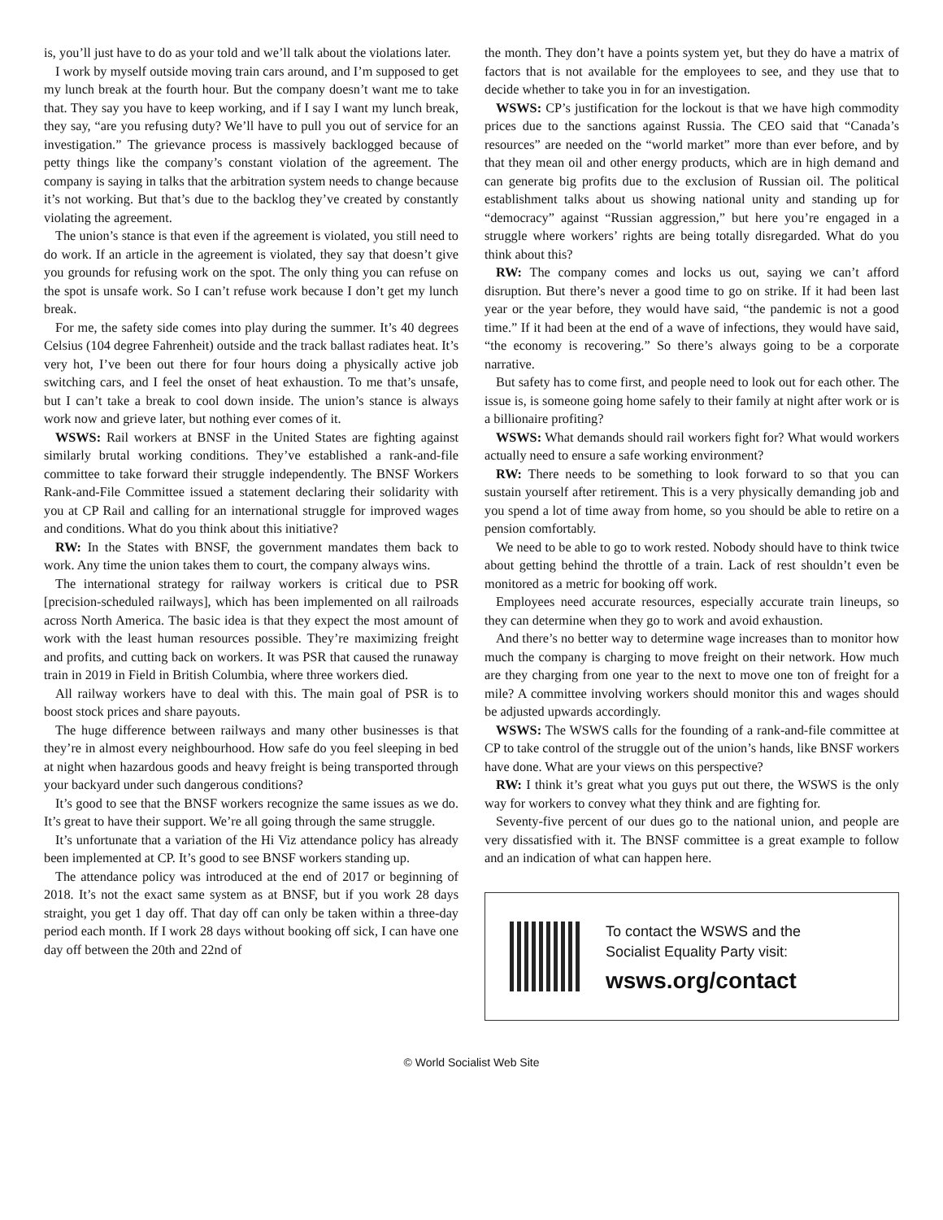is, you’ll just have to do as your told and we’ll talk about the violations later.
I work by myself outside moving train cars around, and I’m supposed to get my lunch break at the fourth hour. But the company doesn’t want me to take that. They say you have to keep working, and if I say I want my lunch break, they say, “are you refusing duty? We’ll have to pull you out of service for an investigation.” The grievance process is massively backlogged because of petty things like the company’s constant violation of the agreement. The company is saying in talks that the arbitration system needs to change because it’s not working. But that’s due to the backlog they’ve created by constantly violating the agreement.
The union’s stance is that even if the agreement is violated, you still need to do work. If an article in the agreement is violated, they say that doesn’t give you grounds for refusing work on the spot. The only thing you can refuse on the spot is unsafe work. So I can’t refuse work because I don’t get my lunch break.
For me, the safety side comes into play during the summer. It’s 40 degrees Celsius (104 degree Fahrenheit) outside and the track ballast radiates heat. It’s very hot, I’ve been out there for four hours doing a physically active job switching cars, and I feel the onset of heat exhaustion. To me that’s unsafe, but I can’t take a break to cool down inside. The union’s stance is always work now and grieve later, but nothing ever comes of it.
WSWS: Rail workers at BNSF in the United States are fighting against similarly brutal working conditions. They’ve established a rank-and-file committee to take forward their struggle independently. The BNSF Workers Rank-and-File Committee issued a statement declaring their solidarity with you at CP Rail and calling for an international struggle for improved wages and conditions. What do you think about this initiative?
RW: In the States with BNSF, the government mandates them back to work. Any time the union takes them to court, the company always wins.
The international strategy for railway workers is critical due to PSR [precision-scheduled railways], which has been implemented on all railroads across North America. The basic idea is that they expect the most amount of work with the least human resources possible. They’re maximizing freight and profits, and cutting back on workers. It was PSR that caused the runaway train in 2019 in Field in British Columbia, where three workers died.
All railway workers have to deal with this. The main goal of PSR is to boost stock prices and share payouts.
The huge difference between railways and many other businesses is that they’re in almost every neighbourhood. How safe do you feel sleeping in bed at night when hazardous goods and heavy freight is being transported through your backyard under such dangerous conditions?
It’s good to see that the BNSF workers recognize the same issues as we do. It’s great to have their support. We’re all going through the same struggle.
It’s unfortunate that a variation of the Hi Viz attendance policy has already been implemented at CP. It’s good to see BNSF workers standing up.
The attendance policy was introduced at the end of 2017 or beginning of 2018. It’s not the exact same system as at BNSF, but if you work 28 days straight, you get 1 day off. That day off can only be taken within a three-day period each month. If I work 28 days without booking off sick, I can have one day off between the 20th and 22nd of
the month. They don’t have a points system yet, but they do have a matrix of factors that is not available for the employees to see, and they use that to decide whether to take you in for an investigation.
WSWS: CP’s justification for the lockout is that we have high commodity prices due to the sanctions against Russia. The CEO said that “Canada’s resources” are needed on the “world market” more than ever before, and by that they mean oil and other energy products, which are in high demand and can generate big profits due to the exclusion of Russian oil. The political establishment talks about us showing national unity and standing up for “democracy” against “Russian aggression,” but here you’re engaged in a struggle where workers’ rights are being totally disregarded. What do you think about this?
RW: The company comes and locks us out, saying we can’t afford disruption. But there’s never a good time to go on strike. If it had been last year or the year before, they would have said, “the pandemic is not a good time.” If it had been at the end of a wave of infections, they would have said, “the economy is recovering.” So there’s always going to be a corporate narrative.
But safety has to come first, and people need to look out for each other. The issue is, is someone going home safely to their family at night after work or is a billionaire profiting?
WSWS: What demands should rail workers fight for? What would workers actually need to ensure a safe working environment?
RW: There needs to be something to look forward to so that you can sustain yourself after retirement. This is a very physically demanding job and you spend a lot of time away from home, so you should be able to retire on a pension comfortably.
We need to be able to go to work rested. Nobody should have to think twice about getting behind the throttle of a train. Lack of rest shouldn’t even be monitored as a metric for booking off work.
Employees need accurate resources, especially accurate train lineups, so they can determine when they go to work and avoid exhaustion.
And there’s no better way to determine wage increases than to monitor how much the company is charging to move freight on their network. How much are they charging from one year to the next to move one ton of freight for a mile? A committee involving workers should monitor this and wages should be adjusted upwards accordingly.
WSWS: The WSWS calls for the founding of a rank-and-file committee at CP to take control of the struggle out of the union’s hands, like BNSF workers have done. What are your views on this perspective?
RW: I think it’s great what you guys put out there, the WSWS is the only way for workers to convey what they think and are fighting for.
Seventy-five percent of our dues go to the national union, and people are very dissatisfied with it. The BNSF committee is a great example to follow and an indication of what can happen here.
To contact the WSWS and the
Socialist Equality Party visit:
wsws.org/contact
© World Socialist Web Site